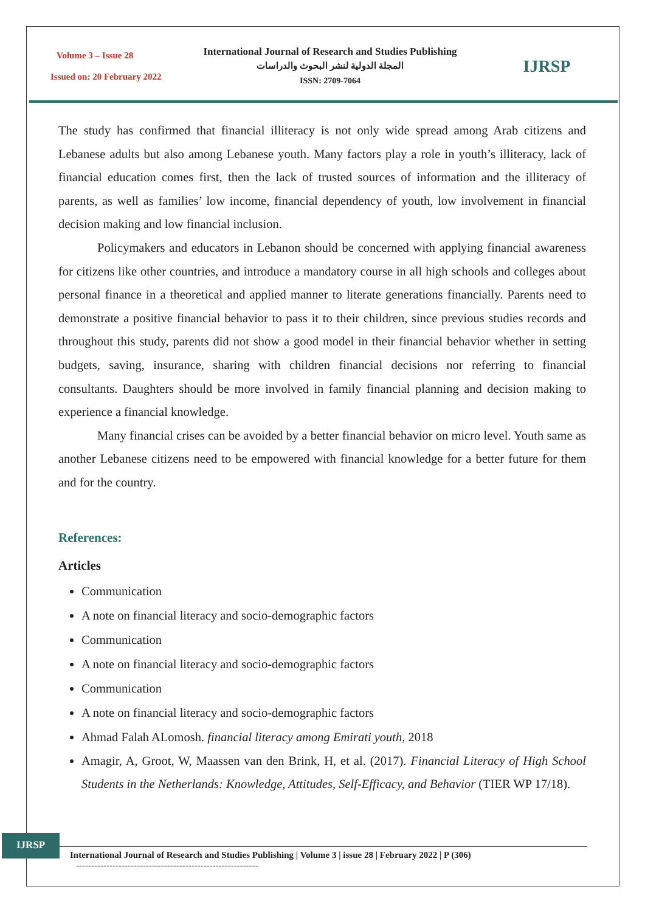Volume 3 – Issue 28
Issued on: 20 February 2022
International Journal of Research and Studies Publishing
المجلة الدولية لنشر البحوث والدراسات
ISSN: 2709-7064
IJRSP
The study has confirmed that financial illiteracy is not only wide spread among Arab citizens and Lebanese adults but also among Lebanese youth. Many factors play a role in youth’s illiteracy, lack of financial education comes first, then the lack of trusted sources of information and the illiteracy of parents, as well as families’ low income, financial dependency of youth, low involvement in financial decision making and low financial inclusion.
Policymakers and educators in Lebanon should be concerned with applying financial awareness for citizens like other countries, and introduce a mandatory course in all high schools and colleges about personal finance in a theoretical and applied manner to literate generations financially. Parents need to demonstrate a positive financial behavior to pass it to their children, since previous studies records and throughout this study, parents did not show a good model in their financial behavior whether in setting budgets, saving, insurance, sharing with children financial decisions nor referring to financial consultants. Daughters should be more involved in family financial planning and decision making to experience a financial knowledge.
Many financial crises can be avoided by a better financial behavior on micro level. Youth same as another Lebanese citizens need to be empowered with financial knowledge for a better future for them and for the country.
References:
Articles
Communication
A note on financial literacy and socio-demographic factors
Communication
A note on financial literacy and socio-demographic factors
Communication
A note on financial literacy and socio-demographic factors
Ahmad Falah ALomosh. financial literacy among Emirati youth, 2018
Amagir, A, Groot, W, Maassen van den Brink, H, et al. (2017). Financial Literacy of High School Students in the Netherlands: Knowledge, Attitudes, Self-Efficacy, and Behavior (TIER WP 17/18).
IJRSP
International Journal of Research and Studies Publishing | Volume 3 | issue 28 | February 2022 | P (306)
------------------------------------------------------------